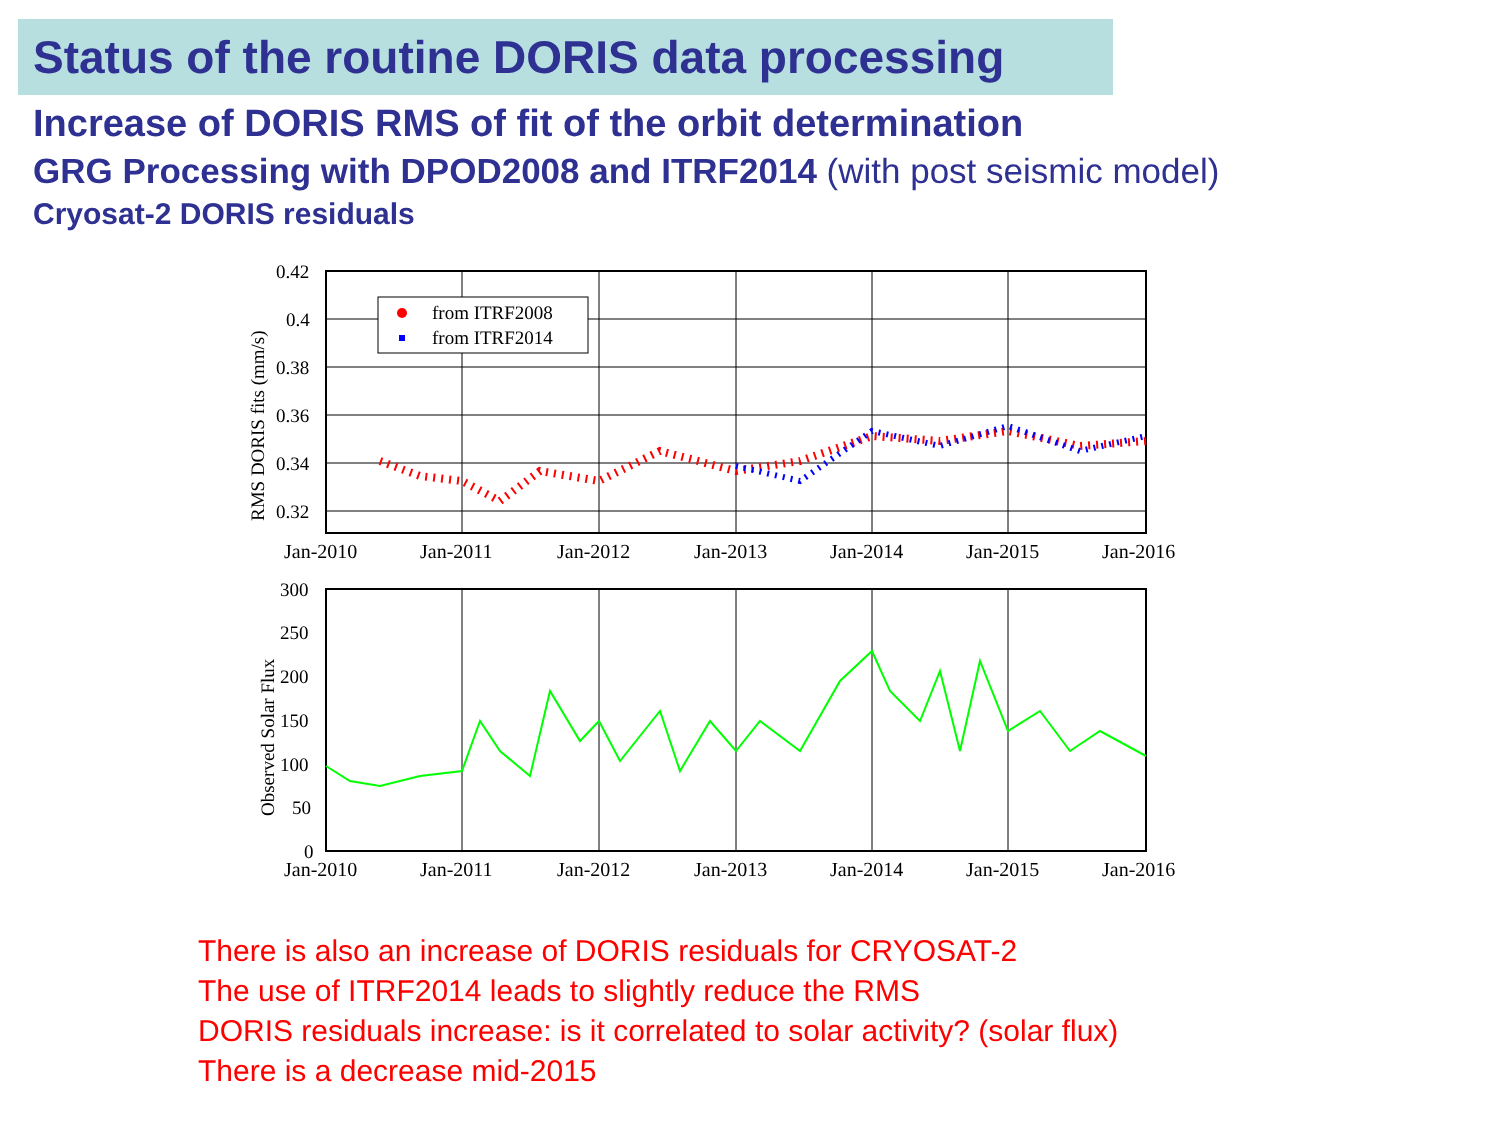Status of the routine DORIS data processing
Increase of DORIS RMS of fit of the orbit determination
GRG Processing with DPOD2008 and ITRF2014 (with post seismic model)
Cryosat-2 DORIS residuals
0.42
0.4
0.38
0.36
0.34
0.32
RMS DORIS fits (mm/s)
from ITRF2008
from ITRF2014
Jan-2010
Jan-2011
Jan-2012
Jan-2013
Jan-2014
Jan-2015
Jan-2016
300
250
200
150
100
50
0
Observed Solar Flux
Jan-2010
Jan-2011
Jan-2012
Jan-2013
Jan-2014
Jan-2015
Jan-2016
There is also an increase of DORIS residuals for CRYOSAT-2
The use of ITRF2014 leads to slightly reduce the RMS
DORIS residuals increase: is it correlated to solar activity? (solar flux)
There is a decrease mid-2015